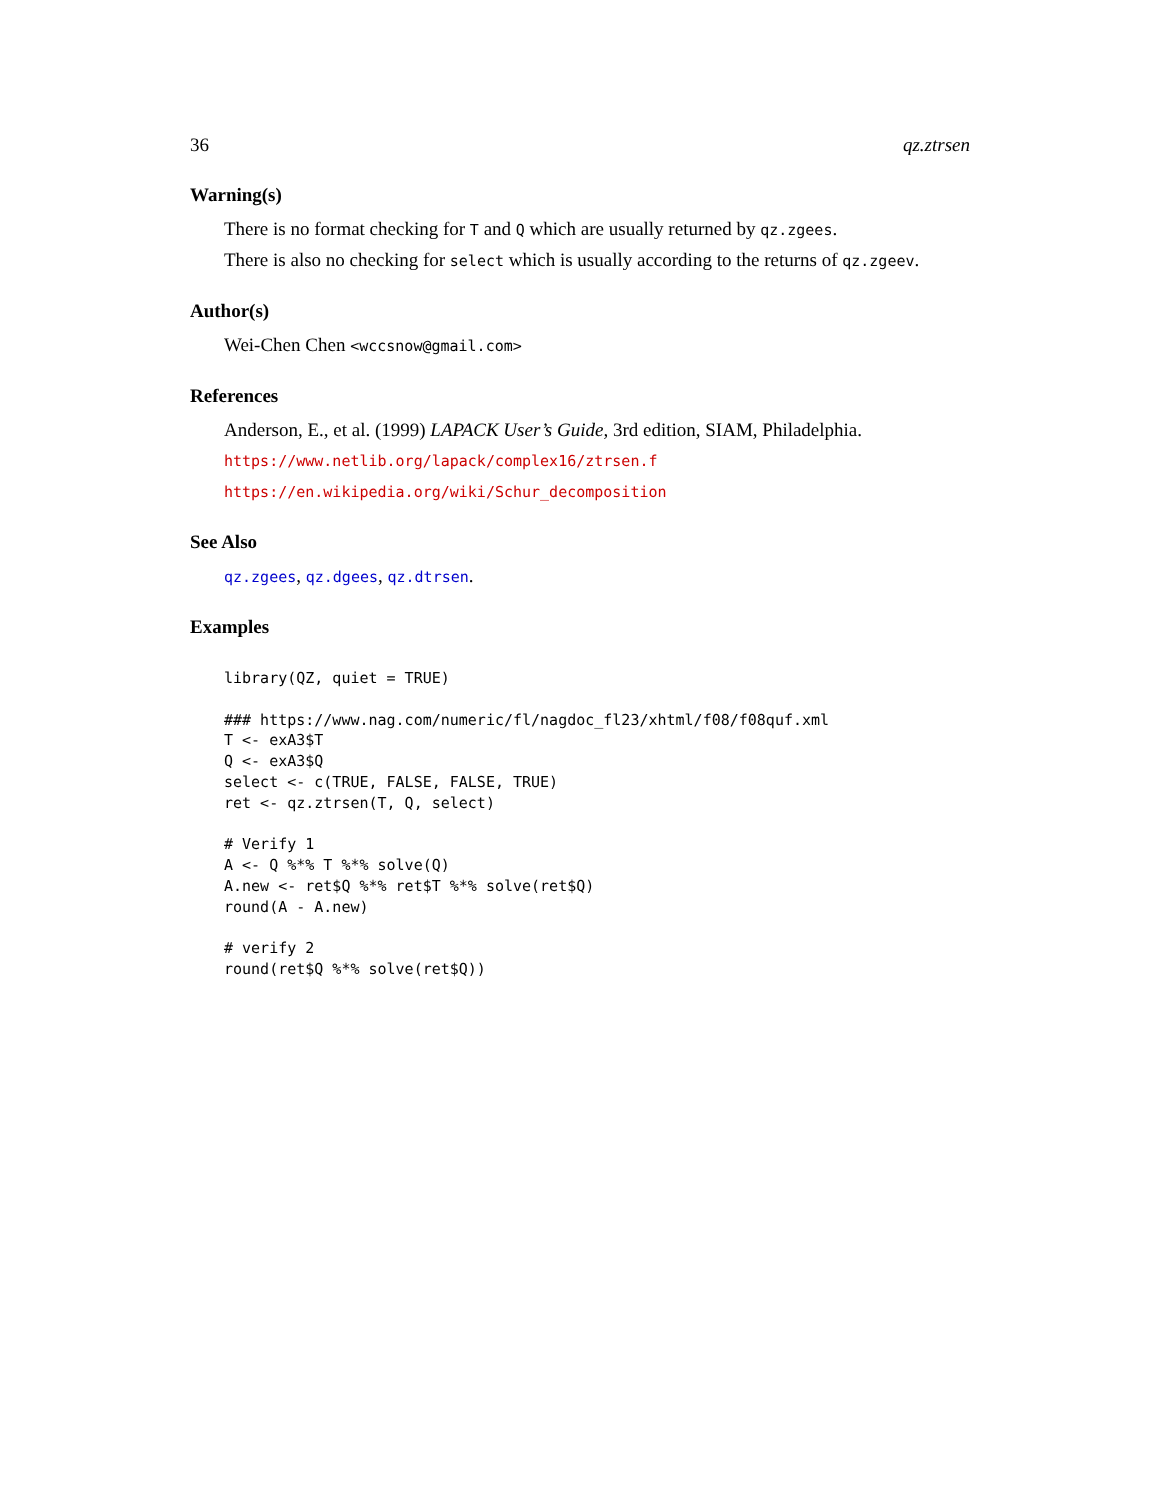36 qz.ztrsen
Warning(s)
There is no format checking for T and Q which are usually returned by qz.zgees.
There is also no checking for select which is usually according to the returns of qz.zgeev.
Author(s)
Wei-Chen Chen <wccsnow@gmail.com>
References
Anderson, E., et al. (1999) LAPACK User’s Guide, 3rd edition, SIAM, Philadelphia.
https://www.netlib.org/lapack/complex16/ztrsen.f
https://en.wikipedia.org/wiki/Schur_decomposition
See Also
qz.zgees, qz.dgees, qz.dtrsen.
Examples
library(QZ, quiet = TRUE)

### https://www.nag.com/numeric/fl/nagdoc_fl23/xhtml/f08/f08quf.xml
T <- exA3$T
Q <- exA3$Q
select <- c(TRUE, FALSE, FALSE, TRUE)
ret <- qz.ztrsen(T, Q, select)

# Verify 1
A <- Q %*% T %*% solve(Q)
A.new <- ret$Q %*% ret$T %*% solve(ret$Q)
round(A - A.new)

# verify 2
round(ret$Q %*% solve(ret$Q))